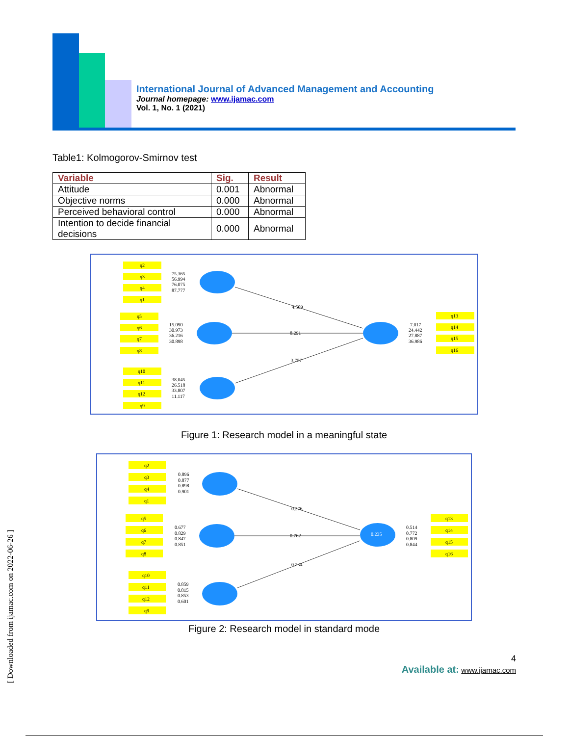International Journal of Advanced Management and Accounting
Journal homepage: www.ijamac.com
Vol. 1, No. 1 (2021)
Table1: Kolmogorov-Smirnov test
| Variable | Sig. | Result |
| --- | --- | --- |
| Attitude | 0.001 | Abnormal |
| Objective norms | 0.000 | Abnormal |
| Perceived behavioral control | 0.000 | Abnormal |
| Intention to decide financial decisions | 0.000 | Abnormal |
q2
q3
q4
q1
q5
q6
q7
q8
q10
q11
q12
q9
q13
q14
q15
q16
75.365
56.994
76.075
87.777
15.090
30.973
36.216
30.898
38.045
26.518
33.807
11.117
7.017
24.442
27.887
36.986
4.509
8.291
3.757
Figure 1: Research model in a meaningful state
q2
q3
q4
q1
q5
q6
q7
q8
q10
q11
q12
q9
q13
q14
q15
q16
0.896
0.877
0.898
0.901
0.677
0.829
0.847
0.851
0.859
0.815
0.853
0.601
0.514
0.772
0.809
0.844
0.235
0.276
0.762
0.234
Figure 2: Research model in standard mode
[ Downloaded from ijamac.com on 2022-06-26 ]
4
Available at: www.ijamac.com